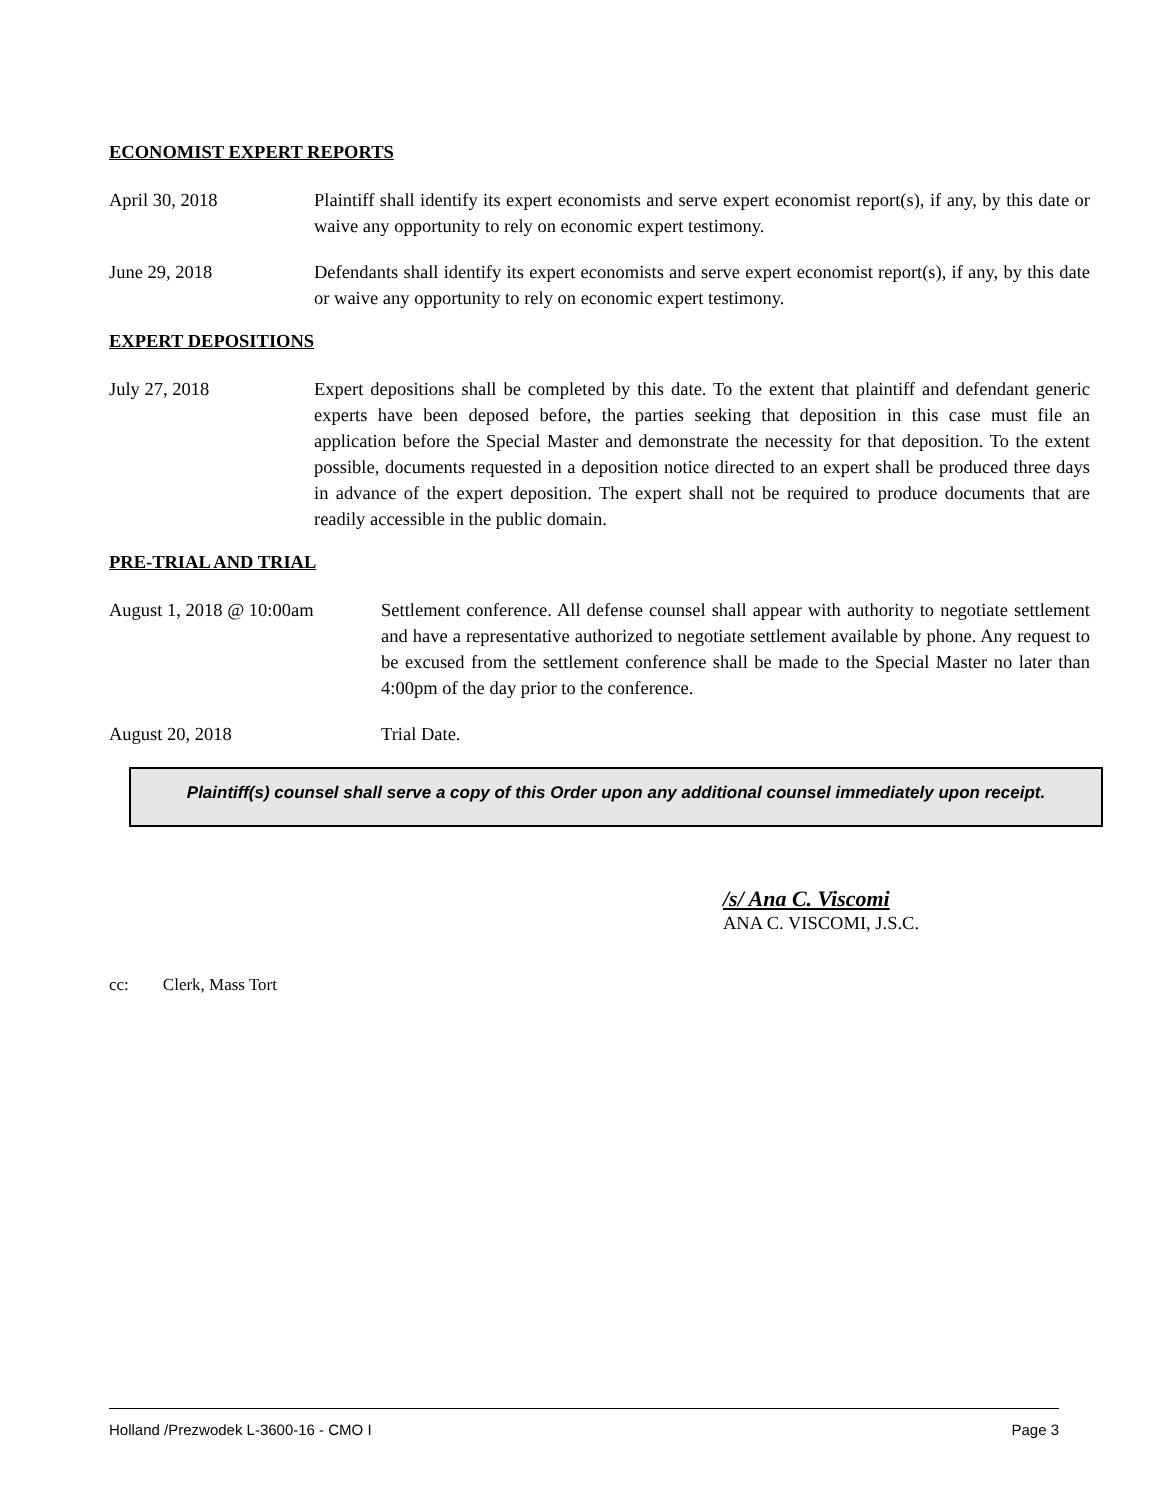ECONOMIST EXPERT REPORTS
April 30, 2018 Plaintiff shall identify its expert economists and serve expert economist report(s), if any, by this date or waive any opportunity to rely on economic expert testimony.
June 29, 2018 Defendants shall identify its expert economists and serve expert economist report(s), if any, by this date or waive any opportunity to rely on economic expert testimony.
EXPERT DEPOSITIONS
July 27, 2018 Expert depositions shall be completed by this date. To the extent that plaintiff and defendant generic experts have been deposed before, the parties seeking that deposition in this case must file an application before the Special Master and demonstrate the necessity for that deposition. To the extent possible, documents requested in a deposition notice directed to an expert shall be produced three days in advance of the expert deposition. The expert shall not be required to produce documents that are readily accessible in the public domain.
PRE-TRIAL AND TRIAL
August 1, 2018 @ 10:00am Settlement conference. All defense counsel shall appear with authority to negotiate settlement and have a representative authorized to negotiate settlement available by phone. Any request to be excused from the settlement conference shall be made to the Special Master no later than 4:00pm of the day prior to the conference.
August 20, 2018 Trial Date.
Plaintiff(s) counsel shall serve a copy of this Order upon any additional counsel immediately upon receipt.
/s/ Ana C. Viscomi
ANA C. VISCOMI, J.S.C.
cc: Clerk, Mass Tort
Holland /Prezwodek L-3600-16 - CMO I Page 3